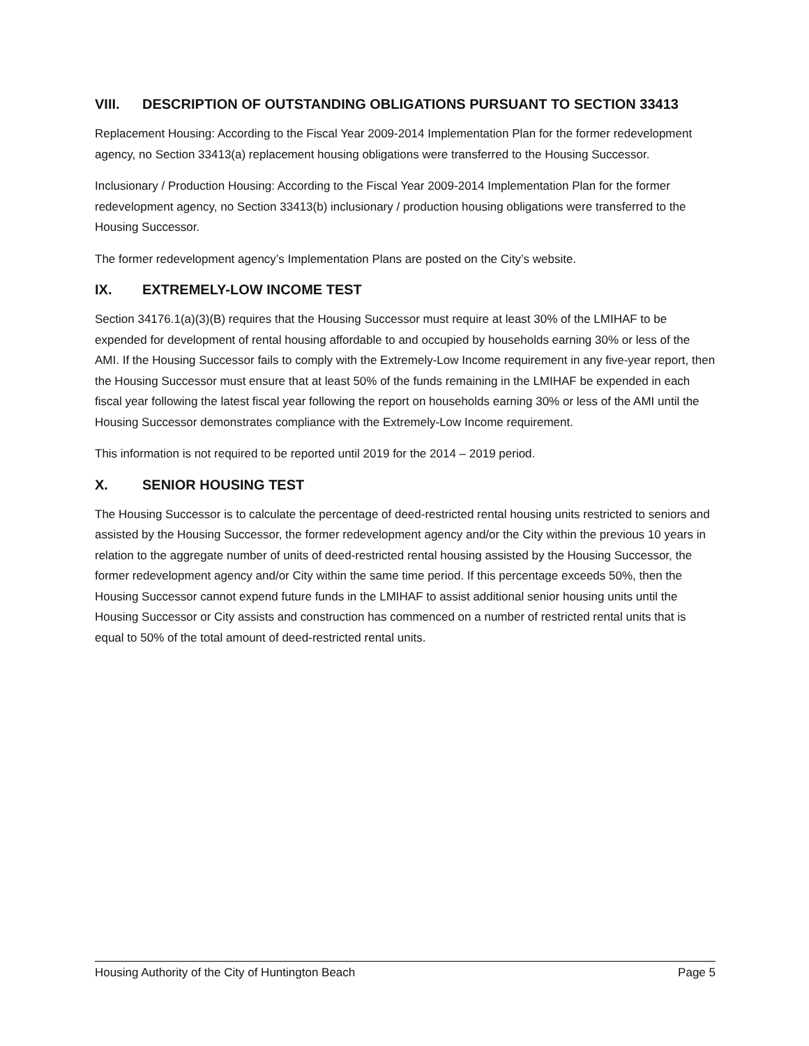VIII. DESCRIPTION OF OUTSTANDING OBLIGATIONS PURSUANT TO SECTION 33413
Replacement Housing: According to the Fiscal Year 2009-2014 Implementation Plan for the former redevelopment agency, no Section 33413(a) replacement housing obligations were transferred to the Housing Successor.
Inclusionary / Production Housing: According to the Fiscal Year 2009-2014 Implementation Plan for the former redevelopment agency, no Section 33413(b) inclusionary / production housing obligations were transferred to the Housing Successor.
The former redevelopment agency’s Implementation Plans are posted on the City’s website.
IX. EXTREMELY-LOW INCOME TEST
Section 34176.1(a)(3)(B) requires that the Housing Successor must require at least 30% of the LMIHAF to be expended for development of rental housing affordable to and occupied by households earning 30% or less of the AMI. If the Housing Successor fails to comply with the Extremely-Low Income requirement in any five-year report, then the Housing Successor must ensure that at least 50% of the funds remaining in the LMIHAF be expended in each fiscal year following the latest fiscal year following the report on households earning 30% or less of the AMI until the Housing Successor demonstrates compliance with the Extremely-Low Income requirement.
This information is not required to be reported until 2019 for the 2014 – 2019 period.
X. SENIOR HOUSING TEST
The Housing Successor is to calculate the percentage of deed-restricted rental housing units restricted to seniors and assisted by the Housing Successor, the former redevelopment agency and/or the City within the previous 10 years in relation to the aggregate number of units of deed-restricted rental housing assisted by the Housing Successor, the former redevelopment agency and/or City within the same time period. If this percentage exceeds 50%, then the Housing Successor cannot expend future funds in the LMIHAF to assist additional senior housing units until the Housing Successor or City assists and construction has commenced on a number of restricted rental units that is equal to 50% of the total amount of deed-restricted rental units.
Housing Authority of the City of Huntington Beach Page 5